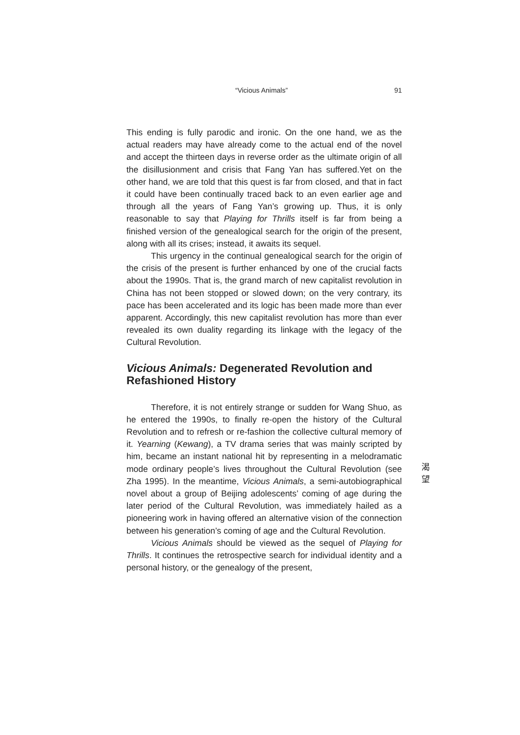“Vicious Animals” 91
This ending is fully parodic and ironic. On the one hand, we as the actual readers may have already come to the actual end of the novel and accept the thirteen days in reverse order as the ultimate origin of all the disillusionment and crisis that Fang Yan has suffered.Yet on the other hand, we are told that this quest is far from closed, and that in fact it could have been continually traced back to an even earlier age and through all the years of Fang Yan’s growing up. Thus, it is only reasonable to say that Playing for Thrills itself is far from being a finished version of the genealogical search for the origin of the present, along with all its crises; instead, it awaits its sequel.
This urgency in the continual genealogical search for the origin of the crisis of the present is further enhanced by one of the crucial facts about the 1990s. That is, the grand march of new capitalist revolution in China has not been stopped or slowed down; on the very contrary, its pace has been accelerated and its logic has been made more than ever apparent. Accordingly, this new capitalist revolution has more than ever revealed its own duality regarding its linkage with the legacy of the Cultural Revolution.
Vicious Animals: Degenerated Revolution and Refashioned History
Therefore, it is not entirely strange or sudden for Wang Shuo, as he entered the 1990s, to finally re-open the history of the Cultural Revolution and to refresh or re-fashion the collective cultural memory of it. Yearning (Kewang), a TV drama series that was mainly scripted by him, became an instant national hit by representing in a melodramatic mode ordinary people’s lives throughout the Cultural Revolution (see Zha 1995). In the meantime, Vicious Animals, a semi-autobiographical novel about a group of Beijing adolescents’ coming of age during the later period of the Cultural Revolution, was immediately hailed as a pioneering work in having offered an alternative vision of the connection between his generation’s coming of age and the Cultural Revolution.
Vicious Animals should be viewed as the sequel of Playing for Thrills. It continues the retrospective search for individual identity and a personal history, or the genealogy of the present,
渴望